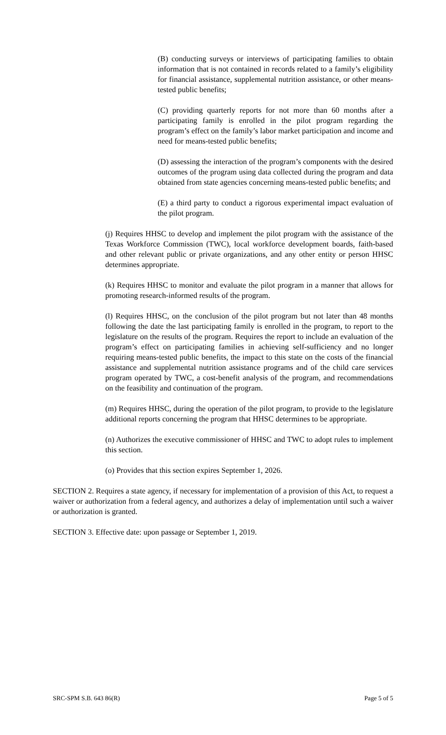(B) conducting surveys or interviews of participating families to obtain information that is not contained in records related to a family’s eligibility for financial assistance, supplemental nutrition assistance, or other means-tested public benefits;
(C) providing quarterly reports for not more than 60 months after a participating family is enrolled in the pilot program regarding the program’s effect on the family’s labor market participation and income and need for means-tested public benefits;
(D) assessing the interaction of the program’s components with the desired outcomes of the program using data collected during the program and data obtained from state agencies concerning means-tested public benefits; and
(E) a third party to conduct a rigorous experimental impact evaluation of the pilot program.
(j) Requires HHSC to develop and implement the pilot program with the assistance of the Texas Workforce Commission (TWC), local workforce development boards, faith-based and other relevant public or private organizations, and any other entity or person HHSC determines appropriate.
(k) Requires HHSC to monitor and evaluate the pilot program in a manner that allows for promoting research-informed results of the program.
(l) Requires HHSC, on the conclusion of the pilot program but not later than 48 months following the date the last participating family is enrolled in the program, to report to the legislature on the results of the program. Requires the report to include an evaluation of the program’s effect on participating families in achieving self-sufficiency and no longer requiring means-tested public benefits, the impact to this state on the costs of the financial assistance and supplemental nutrition assistance programs and of the child care services program operated by TWC, a cost-benefit analysis of the program, and recommendations on the feasibility and continuation of the program.
(m) Requires HHSC, during the operation of the pilot program, to provide to the legislature additional reports concerning the program that HHSC determines to be appropriate.
(n) Authorizes the executive commissioner of HHSC and TWC to adopt rules to implement this section.
(o) Provides that this section expires September 1, 2026.
SECTION 2. Requires a state agency, if necessary for implementation of a provision of this Act, to request a waiver or authorization from a federal agency, and authorizes a delay of implementation until such a waiver or authorization is granted.
SECTION 3. Effective date: upon passage or September 1, 2019.
SRC-SPM S.B. 643 86(R) Page 5 of 5